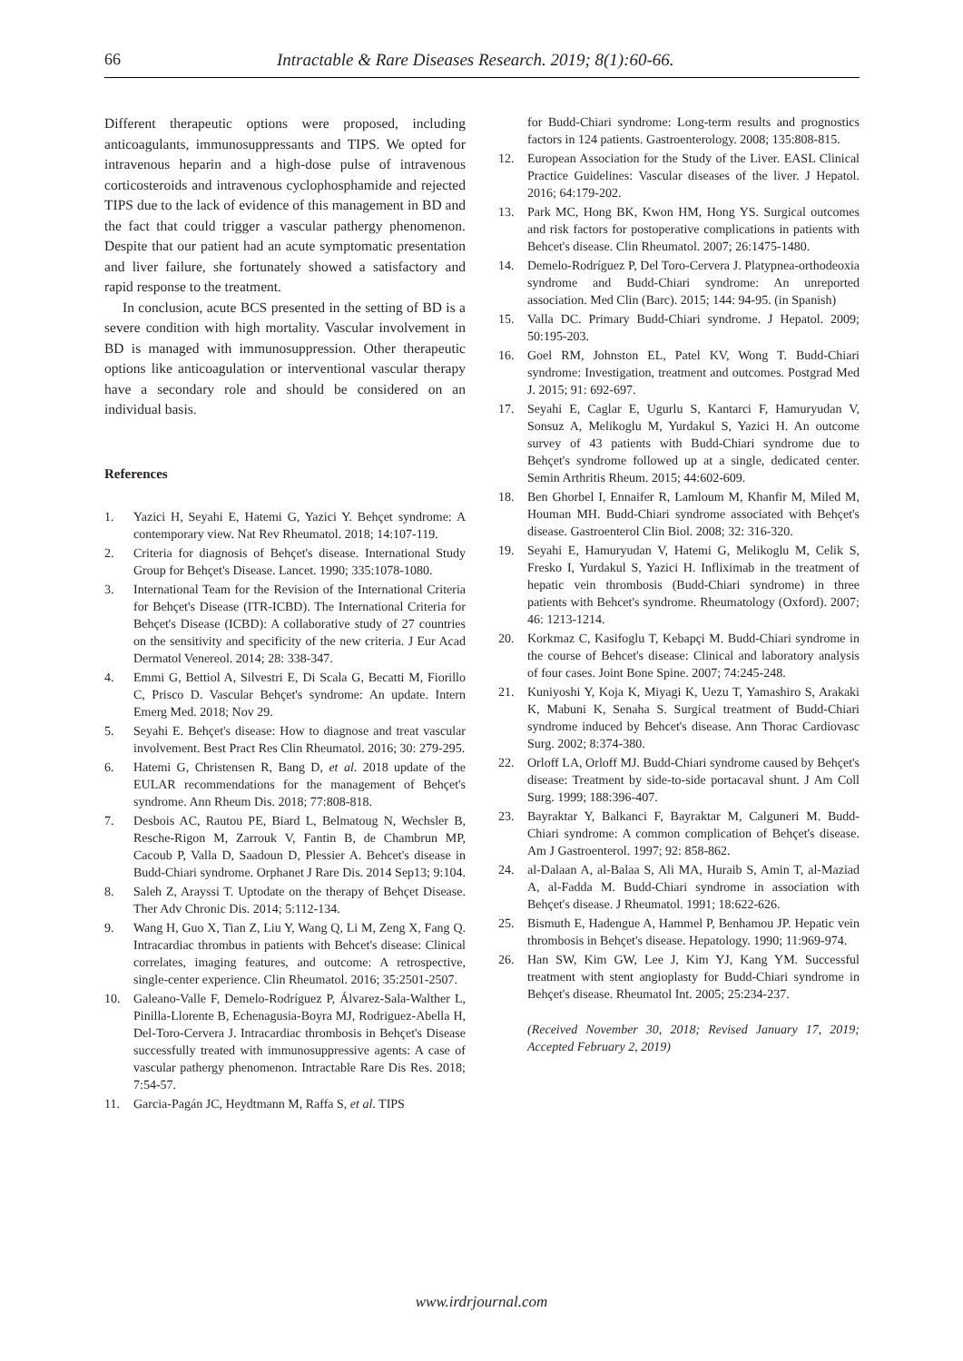66 Intractable & Rare Diseases Research. 2019; 8(1):60-66.
Different therapeutic options were proposed, including anticoagulants, immunosuppressants and TIPS. We opted for intravenous heparin and a high-dose pulse of intravenous corticosteroids and intravenous cyclophosphamide and rejected TIPS due to the lack of evidence of this management in BD and the fact that could trigger a vascular pathergy phenomenon. Despite that our patient had an acute symptomatic presentation and liver failure, she fortunately showed a satisfactory and rapid response to the treatment.
In conclusion, acute BCS presented in the setting of BD is a severe condition with high mortality. Vascular involvement in BD is managed with immunosuppression. Other therapeutic options like anticoagulation or interventional vascular therapy have a secondary role and should be considered on an individual basis.
References
1. Yazici H, Seyahi E, Hatemi G, Yazici Y. Behçet syndrome: A contemporary view. Nat Rev Rheumatol. 2018; 14:107-119.
2. Criteria for diagnosis of Behçet's disease. International Study Group for Behçet's Disease. Lancet. 1990; 335:1078-1080.
3. International Team for the Revision of the International Criteria for Behçet's Disease (ITR-ICBD). The International Criteria for Behçet's Disease (ICBD): A collaborative study of 27 countries on the sensitivity and specificity of the new criteria. J Eur Acad Dermatol Venereol. 2014; 28: 338-347.
4. Emmi G, Bettiol A, Silvestri E, Di Scala G, Becatti M, Fiorillo C, Prisco D. Vascular Behçet's syndrome: An update. Intern Emerg Med. 2018; Nov 29.
5. Seyahi E. Behçet's disease: How to diagnose and treat vascular involvement. Best Pract Res Clin Rheumatol. 2016; 30: 279-295.
6. Hatemi G, Christensen R, Bang D, et al. 2018 update of the EULAR recommendations for the management of Behçet's syndrome. Ann Rheum Dis. 2018; 77:808-818.
7. Desbois AC, Rautou PE, Biard L, Belmatoug N, Wechsler B, Resche-Rigon M, Zarrouk V, Fantin B, de Chambrun MP, Cacoub P, Valla D, Saadoun D, Plessier A. Behcet's disease in Budd-Chiari syndrome. Orphanet J Rare Dis. 2014 Sep13; 9:104.
8. Saleh Z, Arayssi T. Uptodate on the therapy of Behçet Disease. Ther Adv Chronic Dis. 2014; 5:112-134.
9. Wang H, Guo X, Tian Z, Liu Y, Wang Q, Li M, Zeng X, Fang Q. Intracardiac thrombus in patients with Behcet's disease: Clinical correlates, imaging features, and outcome: A retrospective, single-center experience. Clin Rheumatol. 2016; 35:2501-2507.
10. Galeano-Valle F, Demelo-Rodríguez P, Álvarez-Sala-Walther L, Pinilla-Llorente B, Echenagusia-Boyra MJ, Rodriguez-Abella H, Del-Toro-Cervera J. Intracardiac thrombosis in Behçet's Disease successfully treated with immunosuppressive agents: A case of vascular pathergy phenomenon. Intractable Rare Dis Res. 2018; 7:54-57.
11. Garcia-Pagán JC, Heydtmann M, Raffa S, et al. TIPS
for Budd-Chiari syndrome: Long-term results and prognostics factors in 124 patients. Gastroenterology. 2008; 135:808-815.
12. European Association for the Study of the Liver. EASL Clinical Practice Guidelines: Vascular diseases of the liver. J Hepatol. 2016; 64:179-202.
13. Park MC, Hong BK, Kwon HM, Hong YS. Surgical outcomes and risk factors for postoperative complications in patients with Behcet's disease. Clin Rheumatol. 2007; 26:1475-1480.
14. Demelo-Rodríguez P, Del Toro-Cervera J. Platypnea-orthodeoxia syndrome and Budd-Chiari syndrome: An unreported association. Med Clin (Barc). 2015; 144: 94-95. (in Spanish)
15. Valla DC. Primary Budd-Chiari syndrome. J Hepatol. 2009; 50:195-203.
16. Goel RM, Johnston EL, Patel KV, Wong T. Budd-Chiari syndrome: Investigation, treatment and outcomes. Postgrad Med J. 2015; 91: 692-697.
17. Seyahi E, Caglar E, Ugurlu S, Kantarci F, Hamuryudan V, Sonsuz A, Melikoglu M, Yurdakul S, Yazici H. An outcome survey of 43 patients with Budd-Chiari syndrome due to Behçet's syndrome followed up at a single, dedicated center. Semin Arthritis Rheum. 2015; 44:602-609.
18. Ben Ghorbel I, Ennaifer R, Lamloum M, Khanfir M, Miled M, Houman MH. Budd-Chiari syndrome associated with Behçet's disease. Gastroenterol Clin Biol. 2008; 32: 316-320.
19. Seyahi E, Hamuryudan V, Hatemi G, Melikoglu M, Celik S, Fresko I, Yurdakul S, Yazici H. Infliximab in the treatment of hepatic vein thrombosis (Budd-Chiari syndrome) in three patients with Behcet's syndrome. Rheumatology (Oxford). 2007; 46: 1213-1214.
20. Korkmaz C, Kasifoglu T, Kebapçi M. Budd-Chiari syndrome in the course of Behcet's disease: Clinical and laboratory analysis of four cases. Joint Bone Spine. 2007; 74:245-248.
21. Kuniyoshi Y, Koja K, Miyagi K, Uezu T, Yamashiro S, Arakaki K, Mabuni K, Senaha S. Surgical treatment of Budd-Chiari syndrome induced by Behcet's disease. Ann Thorac Cardiovasc Surg. 2002; 8:374-380.
22. Orloff LA, Orloff MJ. Budd-Chiari syndrome caused by Behçet's disease: Treatment by side-to-side portacaval shunt. J Am Coll Surg. 1999; 188:396-407.
23. Bayraktar Y, Balkanci F, Bayraktar M, Calguneri M. Budd-Chiari syndrome: A common complication of Behçet's disease. Am J Gastroenterol. 1997; 92: 858-862.
24. al-Dalaan A, al-Balaa S, Ali MA, Huraib S, Amin T, al-Maziad A, al-Fadda M. Budd-Chiari syndrome in association with Behçet's disease. J Rheumatol. 1991; 18:622-626.
25. Bismuth E, Hadengue A, Hammel P, Benhamou JP. Hepatic vein thrombosis in Behçet's disease. Hepatology. 1990; 11:969-974.
26. Han SW, Kim GW, Lee J, Kim YJ, Kang YM. Successful treatment with stent angioplasty for Budd-Chiari syndrome in Behçet's disease. Rheumatol Int. 2005; 25:234-237.
(Received November 30, 2018; Revised January 17, 2019; Accepted February 2, 2019)
www.irdrjournal.com